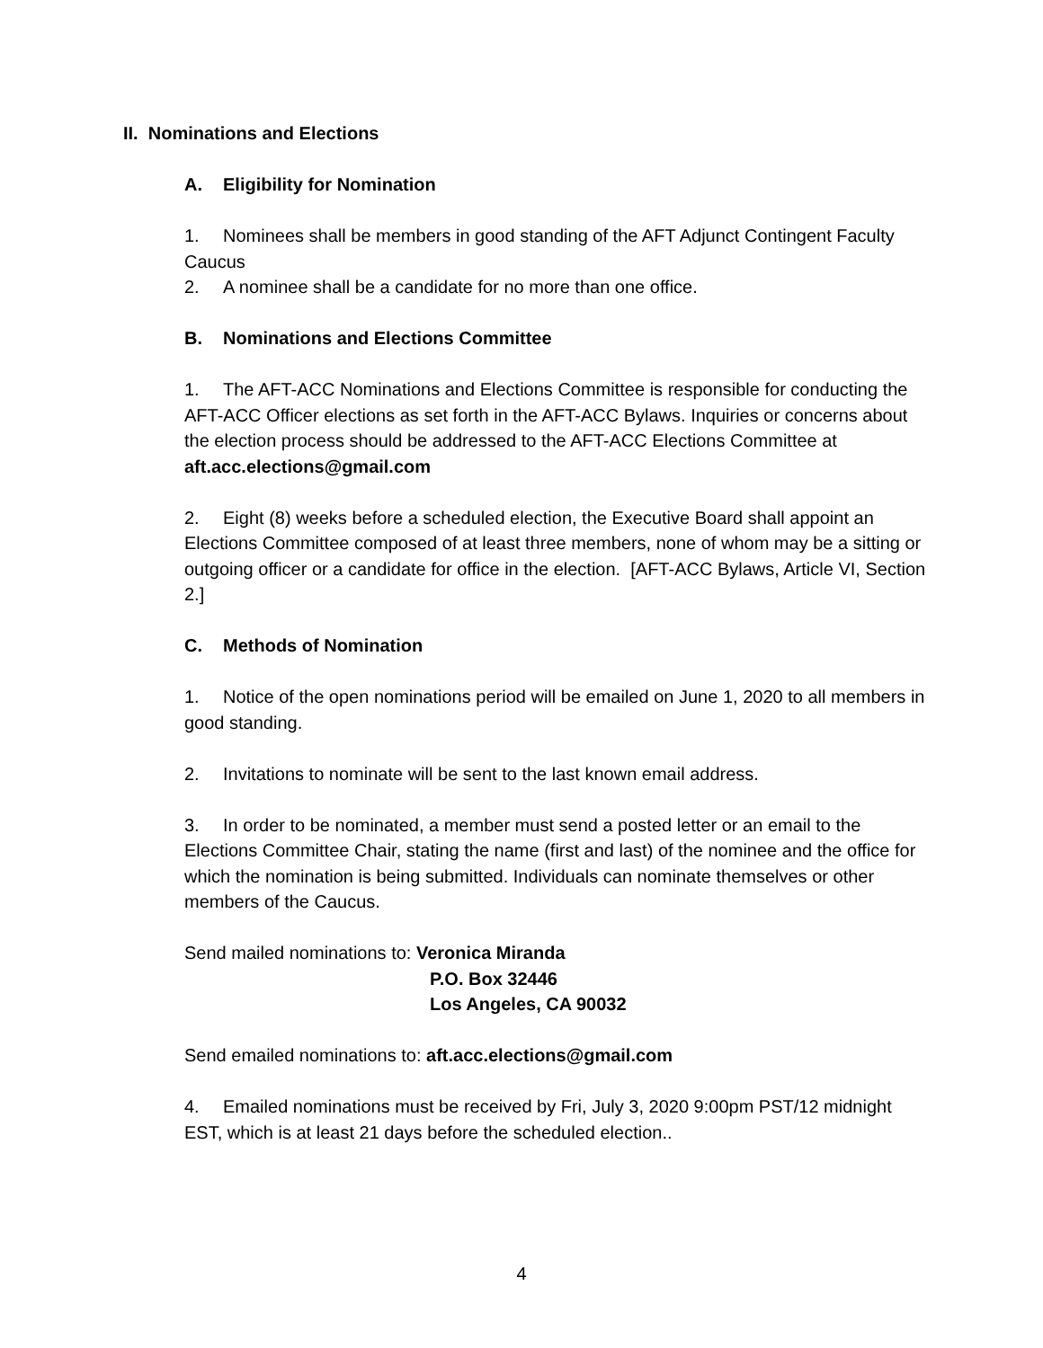II. Nominations and Elections
A. Eligibility for Nomination
1. Nominees shall be members in good standing of the AFT Adjunct Contingent Faculty Caucus
2. A nominee shall be a candidate for no more than one office.
B. Nominations and Elections Committee
1. The AFT-ACC Nominations and Elections Committee is responsible for conducting the AFT-ACC Officer elections as set forth in the AFT-ACC Bylaws. Inquiries or concerns about the election process should be addressed to the AFT-ACC Elections Committee at aft.acc.elections@gmail.com
2. Eight (8) weeks before a scheduled election, the Executive Board shall appoint an Elections Committee composed of at least three members, none of whom may be a sitting or outgoing officer or a candidate for office in the election. [AFT-ACC Bylaws, Article VI, Section 2.]
C. Methods of Nomination
1. Notice of the open nominations period will be emailed on June 1, 2020 to all members in good standing.
2. Invitations to nominate will be sent to the last known email address.
3. In order to be nominated, a member must send a posted letter or an email to the Elections Committee Chair, stating the name (first and last) of the nominee and the office for which the nomination is being submitted. Individuals can nominate themselves or other members of the Caucus.
Send mailed nominations to: Veronica Miranda
P.O. Box 32446
Los Angeles, CA 90032
Send emailed nominations to: aft.acc.elections@gmail.com
4. Emailed nominations must be received by Fri, July 3, 2020 9:00pm PST/12 midnight EST, which is at least 21 days before the scheduled election..
4